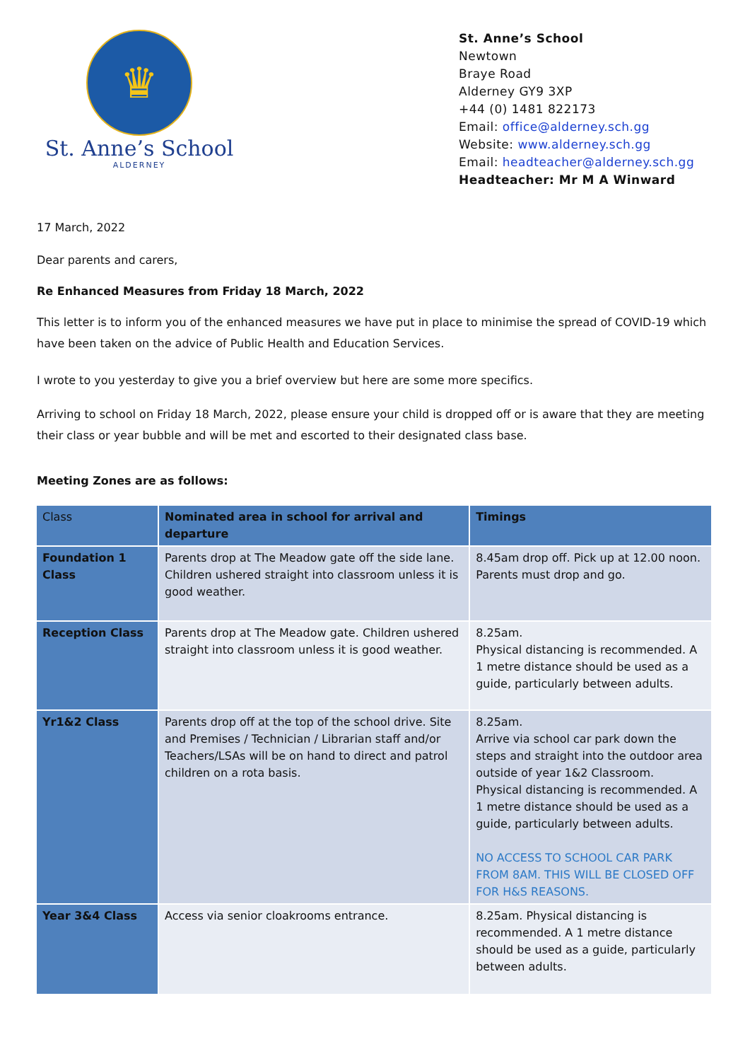♛
St. Anne’s School
ALDERNEY
St. Anne’s School
Newtown
Braye Road
Alderney GY9 3XP
+44 (0) 1481 822173
Email: office@alderney.sch.gg
Website: www.alderney.sch.gg
Email: headteacher@alderney.sch.gg
Headteacher: Mr M A Winward
17 March, 2022
Dear parents and carers,
Re Enhanced Measures from Friday 18 March, 2022
This letter is to inform you of the enhanced measures we have put in place to minimise the spread of COVID-19 which have been taken on the advice of Public Health and Education Services.
I wrote to you yesterday to give you a brief overview but here are some more specifics.
Arriving to school on Friday 18 March, 2022, please ensure your child is dropped off or is aware that they are meeting their class or year bubble and will be met and escorted to their designated class base.
Meeting Zones are as follows:
| Class | Nominated area in school for arrival and departure | Timings |
| --- | --- | --- |
| Foundation 1 Class | Parents drop at The Meadow gate off the side lane. Children ushered straight into classroom unless it is good weather. | 8.45am drop off. Pick up at 12.00 noon. Parents must drop and go. |
| Reception Class | Parents drop at The Meadow gate. Children ushered straight into classroom unless it is good weather. | 8.25am. Physical distancing is recommended. A 1 metre distance should be used as a guide, particularly between adults. |
| Yr1&2 Class | Parents drop off at the top of the school drive. Site and Premises / Technician / Librarian staff and/or Teachers/LSAs will be on hand to direct and patrol children on a rota basis. | 8.25am. Arrive via school car park down the steps and straight into the outdoor area outside of year 1&2 Classroom. Physical distancing is recommended. A 1 metre distance should be used as a guide, particularly between adults. NO ACCESS TO SCHOOL CAR PARK FROM 8AM. THIS WILL BE CLOSED OFF FOR H&S REASONS. |
| Year 3&4 Class | Access via senior cloakrooms entrance. | 8.25am. Physical distancing is recommended. A 1 metre distance should be used as a guide, particularly between adults. |